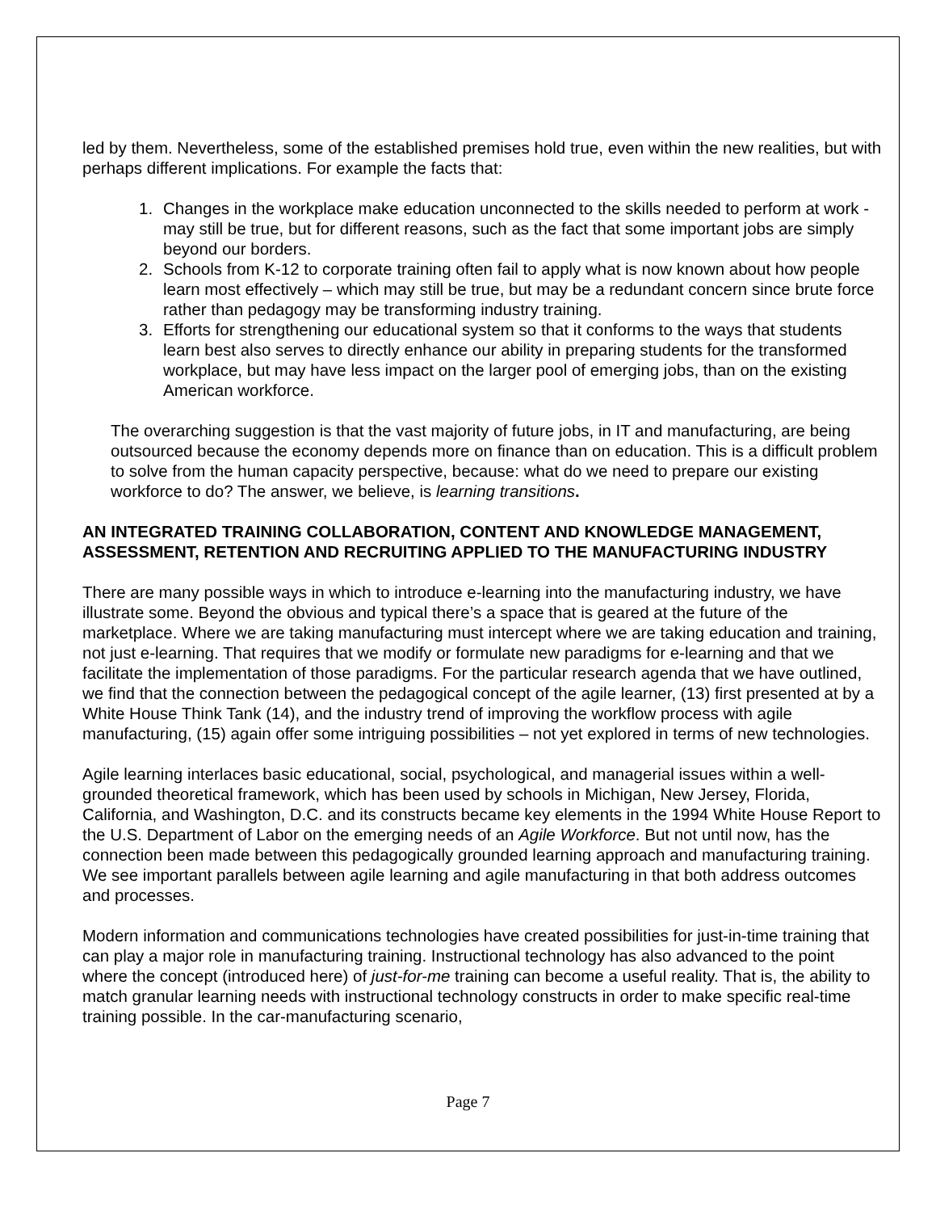led by them. Nevertheless, some of the established premises hold true, even within the new realities, but with perhaps different implications. For example the facts that:
1. Changes in the workplace make education unconnected to the skills needed to perform at work - may still be true, but for different reasons, such as the fact that some important jobs are simply beyond our borders.
2. Schools from K-12 to corporate training often fail to apply what is now known about how people learn most effectively – which may still be true, but may be a redundant concern since brute force rather than pedagogy may be transforming industry training.
3. Efforts for strengthening our educational system so that it conforms to the ways that students learn best also serves to directly enhance our ability in preparing students for the transformed workplace, but may have less impact on the larger pool of emerging jobs, than on the existing American workforce.
The overarching suggestion is that the vast majority of future jobs, in IT and manufacturing, are being outsourced because the economy depends more on finance than on education. This is a difficult problem to solve from the human capacity perspective, because: what do we need to prepare our existing workforce to do? The answer, we believe, is learning transitions.
AN INTEGRATED TRAINING COLLABORATION, CONTENT AND KNOWLEDGE MANAGEMENT, ASSESSMENT, RETENTION AND RECRUITING APPLIED TO THE MANUFACTURING INDUSTRY
There are many possible ways in which to introduce e-learning into the manufacturing industry, we have illustrate some. Beyond the obvious and typical there’s a space that is geared at the future of the marketplace. Where we are taking manufacturing must intercept where we are taking education and training, not just e-learning. That requires that we modify or formulate new paradigms for e-learning and that we facilitate the implementation of those paradigms. For the particular research agenda that we have outlined, we find that the connection between the pedagogical concept of the agile learner, (13) first presented at by a White House Think Tank (14), and the industry trend of improving the workflow process with agile manufacturing, (15) again offer some intriguing possibilities – not yet explored in terms of new technologies.
Agile learning interlaces basic educational, social, psychological, and managerial issues within a well- grounded theoretical framework, which has been used by schools in Michigan, New Jersey, Florida, California, and Washington, D.C. and its constructs became key elements in the 1994 White House Report to the U.S. Department of Labor on the emerging needs of an Agile Workforce. But not until now, has the connection been made between this pedagogically grounded learning approach and manufacturing training. We see important parallels between agile learning and agile manufacturing in that both address outcomes and processes.
Modern information and communications technologies have created possibilities for just-in-time training that can play a major role in manufacturing training. Instructional technology has also advanced to the point where the concept (introduced here) of just-for-me training can become a useful reality. That is, the ability to match granular learning needs with instructional technology constructs in order to make specific real-time training possible. In the car-manufacturing scenario,
Page 7